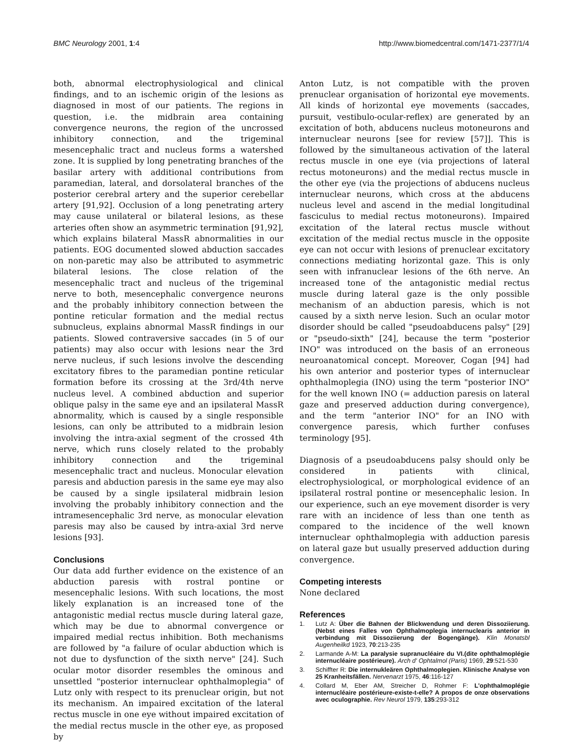BMC Neurology 2001, 1:4 http://www.biomedcentral.com/1471-2377/1/4
both, abnormal electrophysiological and clinical findings, and to an ischemic origin of the lesions as diagnosed in most of our patients. The regions in question, i.e. the midbrain area containing convergence neurons, the region of the uncrossed inhibitory connection, and the trigeminal mesencephalic tract and nucleus forms a watershed zone. It is supplied by long penetrating branches of the basilar artery with additional contributions from paramedian, lateral, and dorsolateral branches of the posterior cerebral artery and the superior cerebellar artery [91,92]. Occlusion of a long penetrating artery may cause unilateral or bilateral lesions, as these arteries often show an asymmetric termination [91,92], which explains bilateral MassR abnormalities in our patients. EOG documented slowed abduction saccades on non-paretic may also be attributed to asymmetric bilateral lesions. The close relation of the mesencephalic tract and nucleus of the trigeminal nerve to both, mesencephalic convergence neurons and the probably inhibitory connection between the pontine reticular formation and the medial rectus subnucleus, explains abnormal MassR findings in our patients. Slowed contraversive saccades (in 5 of our patients) may also occur with lesions near the 3rd nerve nucleus, if such lesions involve the descending excitatory fibres to the paramedian pontine reticular formation before its crossing at the 3rd/4th nerve nucleus level. A combined abduction and superior oblique palsy in the same eye and an ipsilateral MassR abnormality, which is caused by a single responsible lesions, can only be attributed to a midbrain lesion involving the intra-axial segment of the crossed 4th nerve, which runs closely related to the probably inhibitory connection and the trigeminal mesencephalic tract and nucleus. Monocular elevation paresis and abduction paresis in the same eye may also be caused by a single ipsilateral midbrain lesion involving the probably inhibitory connection and the intramesencephalic 3rd nerve, as monocular elevation paresis may also be caused by intra-axial 3rd nerve lesions [93].
Conclusions
Our data add further evidence on the existence of an abduction paresis with rostral pontine or mesencephalic lesions. With such locations, the most likely explanation is an increased tone of the antagonistic medial rectus muscle during lateral gaze, which may be due to abnormal convergence or impaired medial rectus inhibition. Both mechanisms are followed by "a failure of ocular abduction which is not due to dysfunction of the sixth nerve" [24]. Such ocular motor disorder resembles the ominous and unsettled "posterior internuclear ophthalmoplegia" of Lutz only with respect to its prenuclear origin, but not its mechanism. An impaired excitation of the lateral rectus muscle in one eye without impaired excitation of the medial rectus muscle in the other eye, as proposed by
Anton Lutz, is not compatible with the proven prenuclear organisation of horizontal eye movements. All kinds of horizontal eye movements (saccades, pursuit, vestibulo-ocular-reflex) are generated by an excitation of both, abducens nucleus motoneurons and internuclear neurons [see for review [57]]. This is followed by the simultaneous activation of the lateral rectus muscle in one eye (via projections of lateral rectus motoneurons) and the medial rectus muscle in the other eye (via the projections of abducens nucleus internuclear neurons, which cross at the abducens nucleus level and ascend in the medial longitudinal fasciculus to medial rectus motoneurons). Impaired excitation of the lateral rectus muscle without excitation of the medial rectus muscle in the opposite eye can not occur with lesions of prenuclear excitatory connections mediating horizontal gaze. This is only seen with infranuclear lesions of the 6th nerve. An increased tone of the antagonistic medial rectus muscle during lateral gaze is the only possible mechanism of an abduction paresis, which is not caused by a sixth nerve lesion. Such an ocular motor disorder should be called "pseudoabducens palsy" [29] or "pseudo-sixth" [24], because the term "posterior INO" was introduced on the basis of an erroneous neuroanatomical concept. Moreover, Cogan [94] had his own anterior and posterior types of internuclear ophthalmoplegia (INO) using the term "posterior INO" for the well known INO (= adduction paresis on lateral gaze and preserved adduction during convergence), and the term "anterior INO" for an INO with convergence paresis, which further confuses terminology [95].
Diagnosis of a pseudoabducens palsy should only be considered in patients with clinical, electrophysiological, or morphological evidence of an ipsilateral rostral pontine or mesencephalic lesion. In our experience, such an eye movement disorder is very rare with an incidence of less than one tenth as compared to the incidence of the well known internuclear ophthalmoplegia with adduction paresis on lateral gaze but usually preserved adduction during convergence.
Competing interests
None declared
References
1. Lutz A: Über die Bahnen der Blickwendung und deren Dissoziierung. (Nebst eines Falles von Ophthalmoplegia internuclearis anterior in verbindung mit Dissoziierung der Bogengänge). Klin Monatsbl Augenheilkd 1923, 70:213-235
2. Larmande A-M: La paralysie supranucléaire du VI.(dite ophthalmoplégie internucléaire postérieure). Arch d' Ophtalmol (Paris) 1969, 29:521-530
3. Schiffter R: Die internukleären Ophthalmoplegien. Klinische Analyse von 25 Kranheitsfällen. Nervenarzt 1975, 46:116-127
4. Collard M, Eber AM, Streicher D, Rohmer F: L'ophthalmoplégie internucléaire postérieure-existe-t-elle? A propos de onze observations avec oculographie. Rev Neurol 1979, 135:293-312